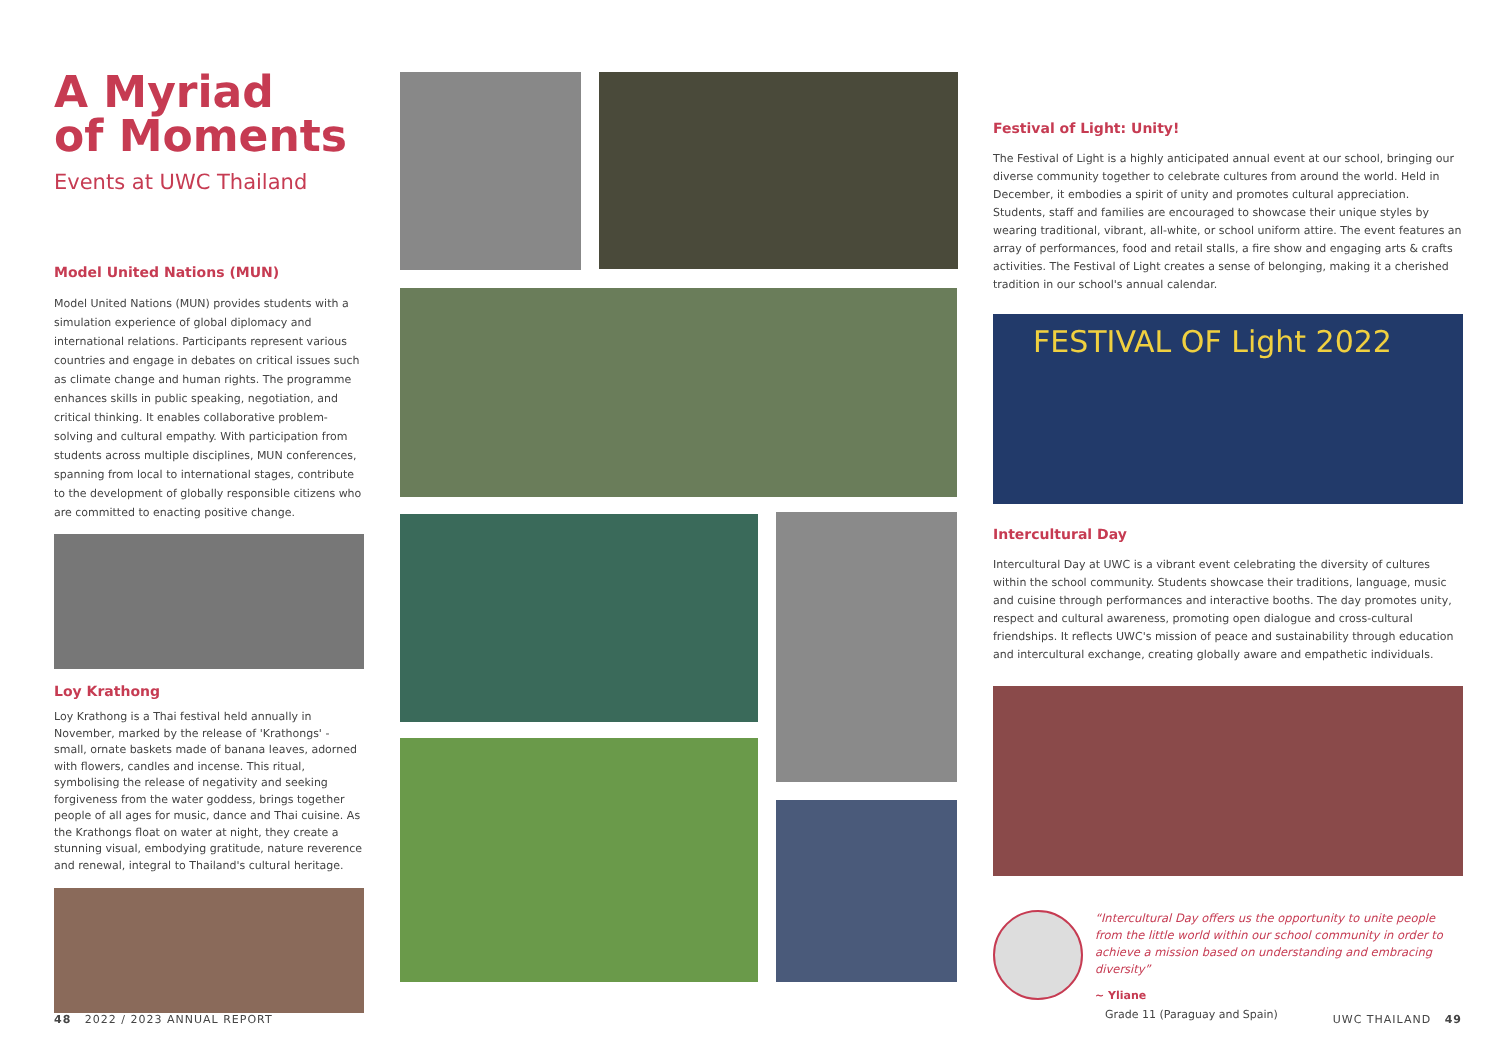A Myriad
of Moments
Events at UWC Thailand
Model United Nations (MUN)
Model United Nations (MUN) provides students with a simulation experience of global diplomacy and international relations. Participants represent various countries and engage in debates on critical issues such as climate change and human rights. The programme enhances skills in public speaking, negotiation, and critical thinking. It enables collaborative problem-solving and cultural empathy. With participation from students across multiple disciplines, MUN conferences, spanning from local to international stages, contribute to the development of globally responsible citizens who are committed to enacting positive change.
Loy Krathong
Loy Krathong is a Thai festival held annually in November, marked by the release of 'Krathongs' - small, ornate baskets made of banana leaves, adorned with flowers, candles and incense. This ritual, symbolising the release of negativity and seeking forgiveness from the water goddess, brings together people of all ages for music, dance and Thai cuisine. As the Krathongs float on water at night, they create a stunning visual, embodying gratitude, nature reverence and renewal, integral to Thailand's cultural heritage.
Festival of Light: Unity!
The Festival of Light is a highly anticipated annual event at our school, bringing our diverse community together to celebrate cultures from around the world. Held in December, it embodies a spirit of unity and promotes cultural appreciation. Students, staff and families are encouraged to showcase their unique styles by wearing traditional, vibrant, all-white, or school uniform attire. The event features an array of performances, food and retail stalls, a fire show and engaging arts & crafts activities. The Festival of Light creates a sense of belonging, making it a cherished tradition in our school's annual calendar.
FESTIVAL OF Light 2022
Intercultural Day
Intercultural Day at UWC is a vibrant event celebrating the diversity of cultures within the school community. Students showcase their traditions, language, music and cuisine through performances and interactive booths. The day promotes unity, respect and cultural awareness, promoting open dialogue and cross-cultural friendships. It reflects UWC's mission of peace and sustainability through education and intercultural exchange, creating globally aware and empathetic individuals.
“Intercultural Day offers us the opportunity to unite people from the little world within our school community in order to achieve a mission based on understanding and embracing diversity”
~ Yliane
Grade 11 (Paraguay and Spain)
48 2022 / 2023 ANNUAL REPORT UWC THAILAND 49